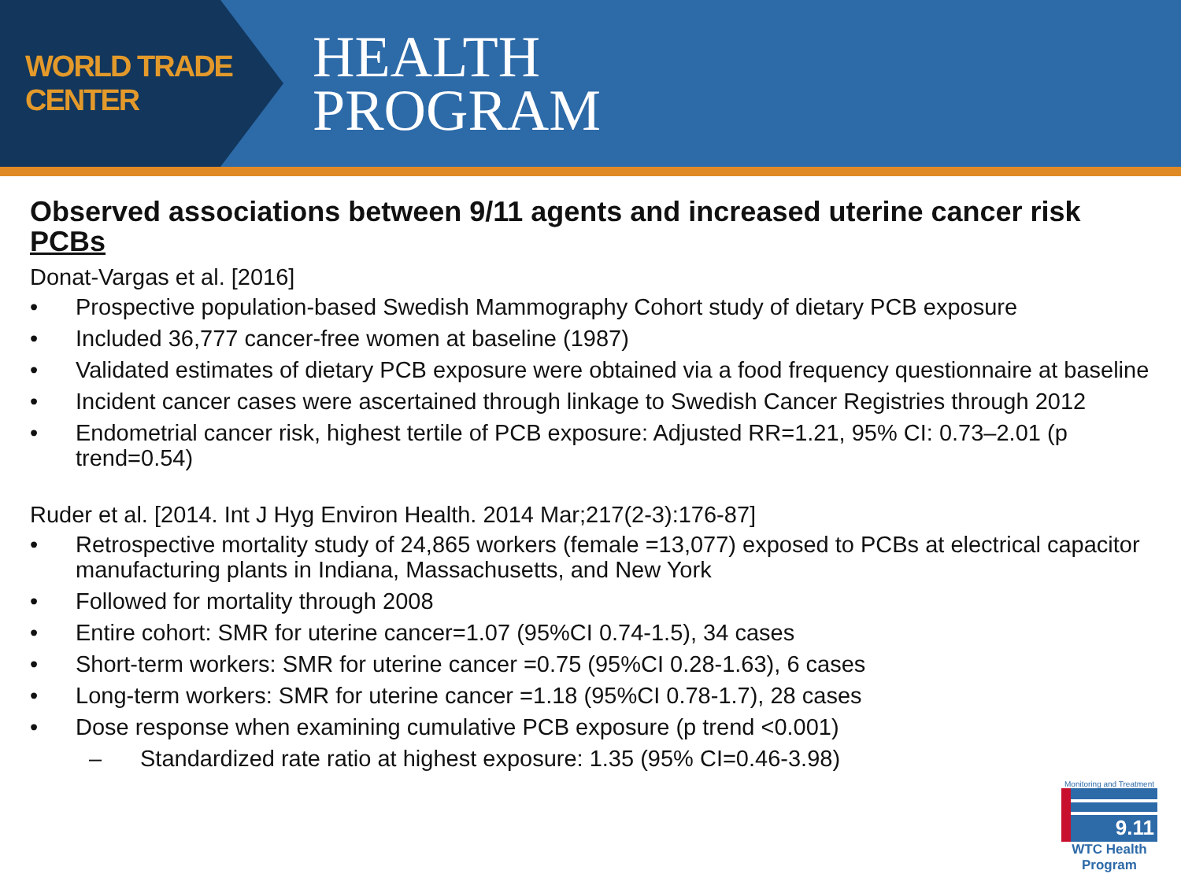WORLD TRADE CENTER
HEALTH
PROGRAM
Observed associations between 9/11 agents and increased uterine cancer risk
PCBs
Donat-Vargas et al. [2016]
• Prospective population-based Swedish Mammography Cohort study of dietary PCB exposure
• Included 36,777 cancer-free women at baseline (1987)
• Validated estimates of dietary PCB exposure were obtained via a food frequency questionnaire at baseline
• Incident cancer cases were ascertained through linkage to Swedish Cancer Registries through 2012
• Endometrial cancer risk, highest tertile of PCB exposure: Adjusted RR=1.21, 95% CI: 0.73–2.01 (p trend=0.54)
Ruder et al. [2014. Int J Hyg Environ Health. 2014 Mar;217(2-3):176-87]
• Retrospective mortality study of 24,865 workers (female =13,077) exposed to PCBs at electrical capacitor manufacturing plants in Indiana, Massachusetts, and New York
• Followed for mortality through 2008
• Entire cohort: SMR for uterine cancer=1.07 (95%CI 0.74-1.5), 34 cases
• Short-term workers: SMR for uterine cancer =0.75 (95%CI 0.28-1.63), 6 cases
• Long-term workers: SMR for uterine cancer =1.18 (95%CI 0.78-1.7), 28 cases
• Dose response when examining cumulative PCB exposure (p trend <0.001)
– Standardized rate ratio at highest exposure: 1.35 (95% CI=0.46-3.98)
Monitoring and Treatment
9.11
WTC Health Program